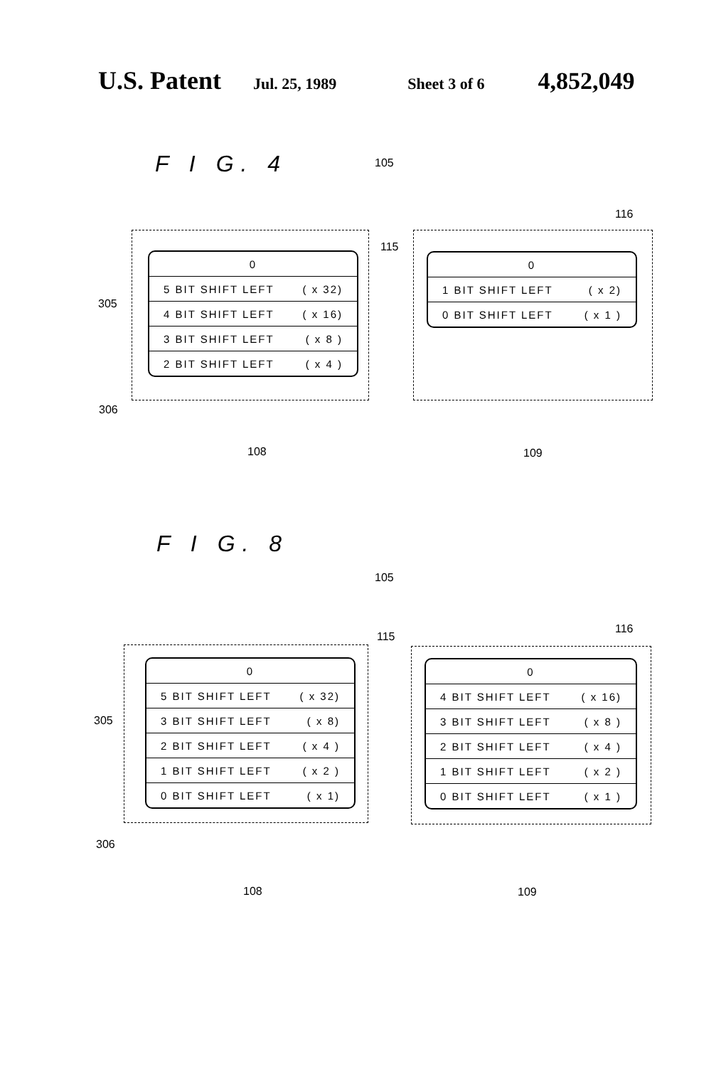U.S. Patent Jul. 25, 1989 Sheet 3 of 6 4,852,049
F I G. 4 105
116
115
0
5 BIT SHIFT LEFT ( x 32)
4 BIT SHIFT LEFT ( x 16)
3 BIT SHIFT LEFT ( x 8 )
2 BIT SHIFT LEFT ( x 4 )
0
1 BIT SHIFT LEFT ( x 2)
0 BIT SHIFT LEFT ( x 1 )
305
306
108 109
F I G. 8
105
116
115
0
5 BIT SHIFT LEFT ( x 32)
3 BIT SHIFT LEFT ( x 8)
2 BIT SHIFT LEFT ( x 4 )
1 BIT SHIFT LEFT ( x 2 )
0 BIT SHIFT LEFT ( x 1)
0
4 BIT SHIFT LEFT ( x 16)
3 BIT SHIFT LEFT ( x 8 )
2 BIT SHIFT LEFT ( x 4 )
1 BIT SHIFT LEFT ( x 2 )
0 BIT SHIFT LEFT ( x 1 )
305
306
108 109